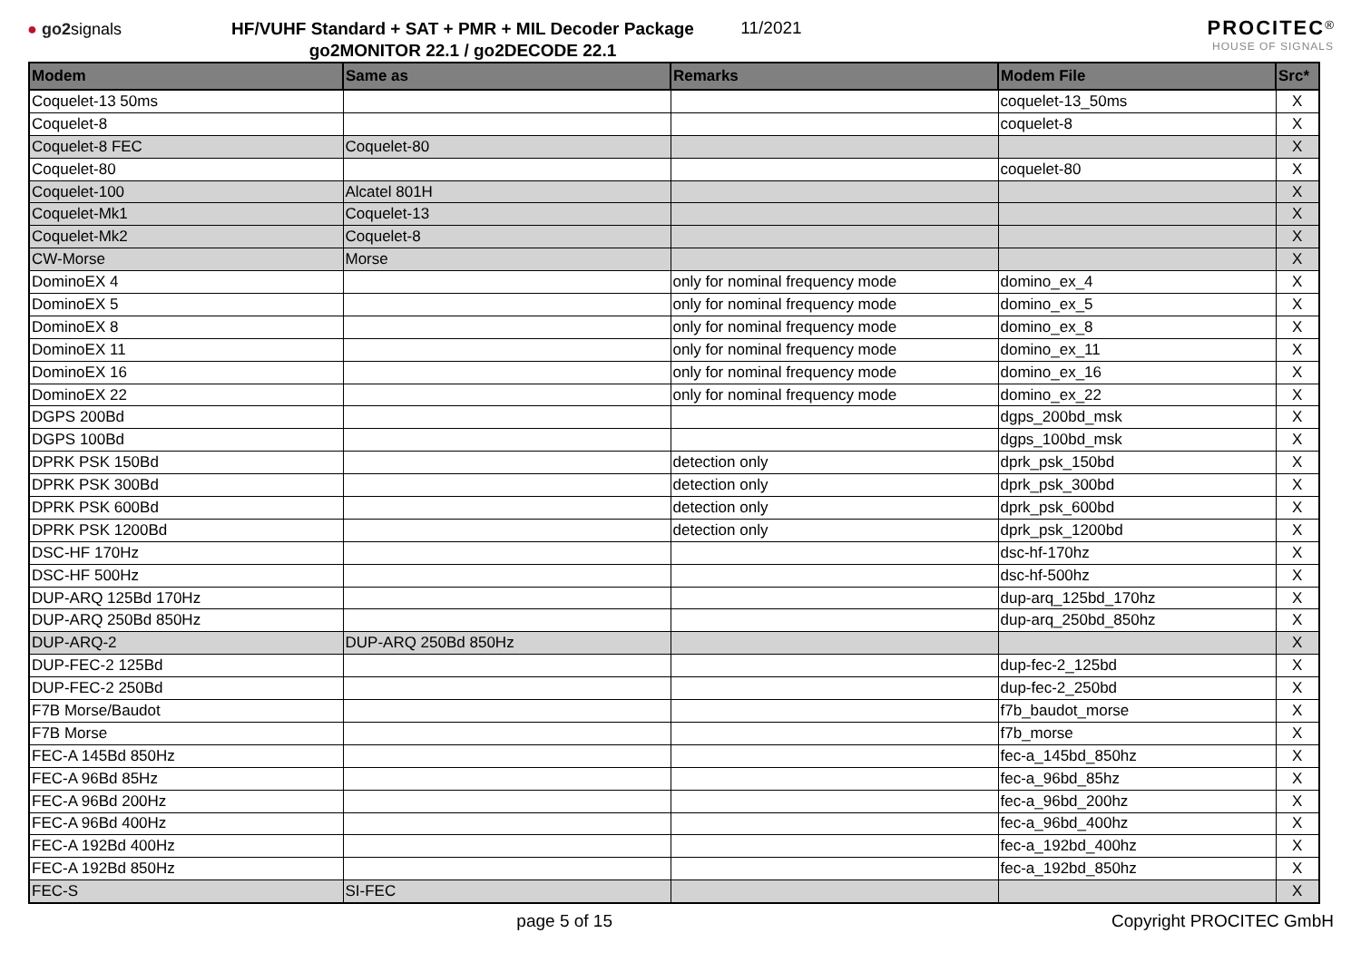● go2signals
HF/VUHF Standard + SAT + PMR + MIL Decoder Package
go2MONITOR 22.1 / go2DECODE 22.1
11/2021
PROCITEC<sup>®</sup>
HOUSE OF SIGNALS
| Modem | Same as | Remarks | Modem File | Src* |
| --- | --- | --- | --- | --- |
| Coquelet-13 50ms | | | coquelet-13_50ms | X |
| Coquelet-8 | | | coquelet-8 | X |
| Coquelet-8 FEC | Coquelet-80 | | | X |
| Coquelet-80 | | | coquelet-80 | X |
| Coquelet-100 | Alcatel 801H | | | X |
| Coquelet-Mk1 | Coquelet-13 | | | X |
| Coquelet-Mk2 | Coquelet-8 | | | X |
| CW-Morse | Morse | | | X |
| DominoEX 4 | | only for nominal frequency mode | domino_ex_4 | X |
| DominoEX 5 | | only for nominal frequency mode | domino_ex_5 | X |
| DominoEX 8 | | only for nominal frequency mode | domino_ex_8 | X |
| DominoEX 11 | | only for nominal frequency mode | domino_ex_11 | X |
| DominoEX 16 | | only for nominal frequency mode | domino_ex_16 | X |
| DominoEX 22 | | only for nominal frequency mode | domino_ex_22 | X |
| DGPS 200Bd | | | dgps_200bd_msk | X |
| DGPS 100Bd | | | dgps_100bd_msk | X |
| DPRK PSK 150Bd | | detection only | dprk_psk_150bd | X |
| DPRK PSK 300Bd | | detection only | dprk_psk_300bd | X |
| DPRK PSK 600Bd | | detection only | dprk_psk_600bd | X |
| DPRK PSK 1200Bd | | detection only | dprk_psk_1200bd | X |
| DSC-HF 170Hz | | | dsc-hf-170hz | X |
| DSC-HF 500Hz | | | dsc-hf-500hz | X |
| DUP-ARQ 125Bd 170Hz | | | dup-arq_125bd_170hz | X |
| DUP-ARQ 250Bd 850Hz | | | dup-arq_250bd_850hz | X |
| DUP-ARQ-2 | DUP-ARQ 250Bd 850Hz | | | X |
| DUP-FEC-2 125Bd | | | dup-fec-2_125bd | X |
| DUP-FEC-2 250Bd | | | dup-fec-2_250bd | X |
| F7B Morse/Baudot | | | f7b_baudot_morse | X |
| F7B Morse | | | f7b_morse | X |
| FEC-A 145Bd 850Hz | | | fec-a_145bd_850hz | X |
| FEC-A 96Bd 85Hz | | | fec-a_96bd_85hz | X |
| FEC-A 96Bd 200Hz | | | fec-a_96bd_200hz | X |
| FEC-A 96Bd 400Hz | | | fec-a_96bd_400hz | X |
| FEC-A 192Bd 400Hz | | | fec-a_192bd_400hz | X |
| FEC-A 192Bd 850Hz | | | fec-a_192bd_850hz | X |
| FEC-S | SI-FEC | | | X |
page 5 of 15 Copyright PROCITEC GmbH